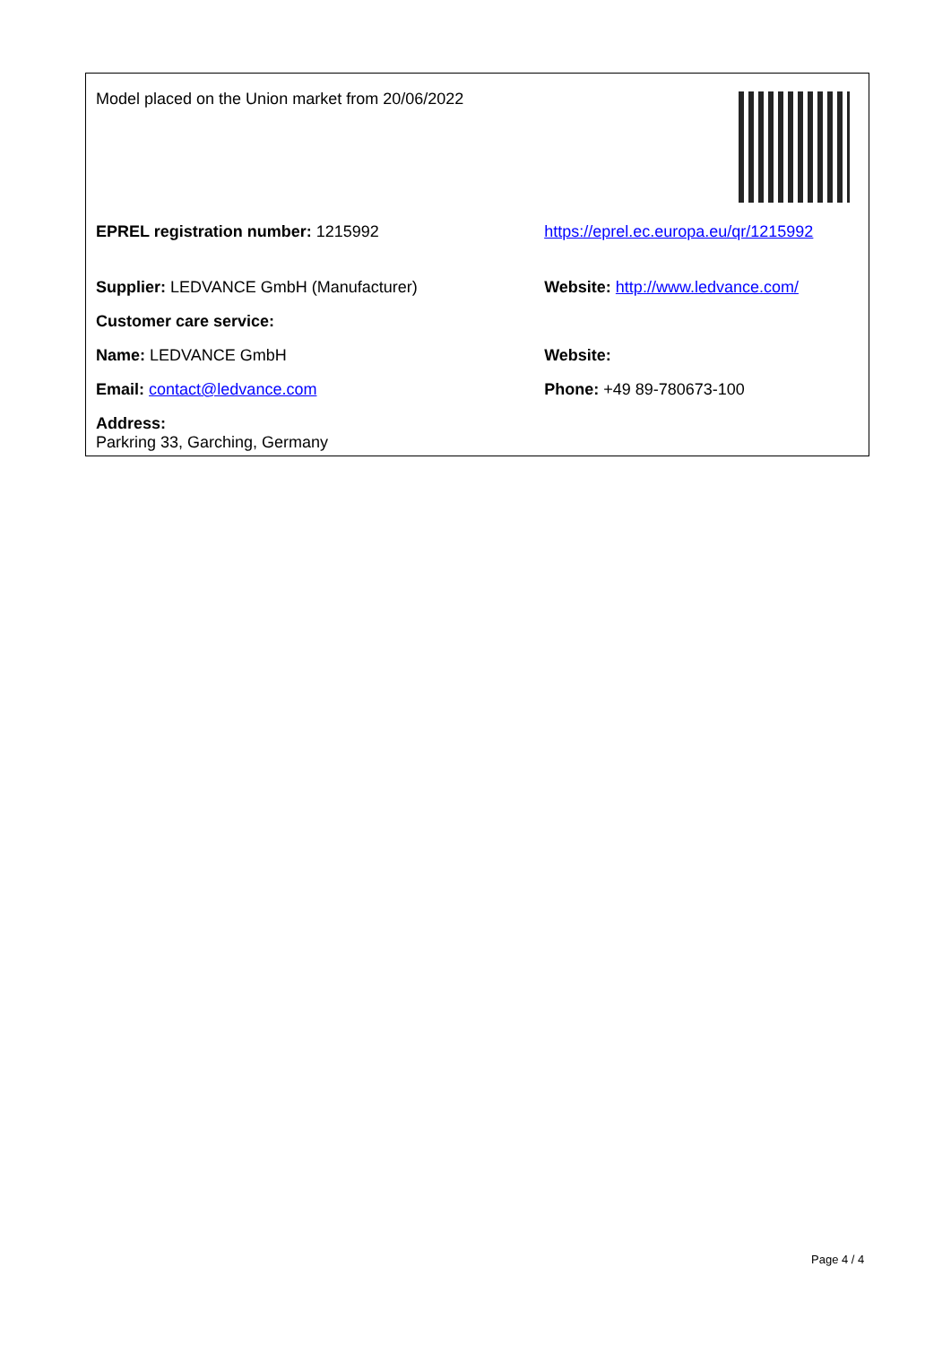| Model placed on the Union market from 20/06/2022 | |
| EPREL registration number: 1215992 | https://eprel.ec.europa.eu/qr/1215992 |
| Supplier: LEDVANCE GmbH (Manufacturer) | Website: http://www.ledvance.com/ |
| Customer care service: | |
| Name: LEDVANCE GmbH | Website: |
| Email: contact@ledvance.com | Phone: +49 89-780673-100 |
| Address: Parkring 33, Garching, Germany | |
Page 4 / 4